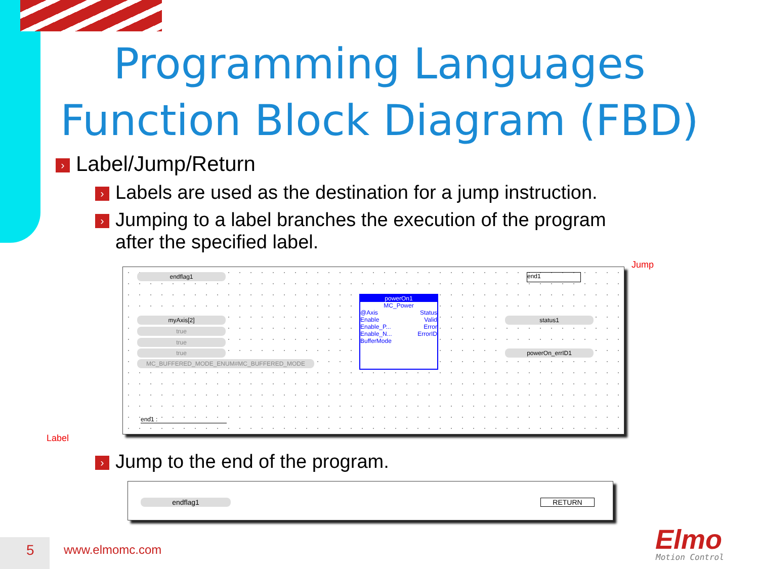Programming Languages
Function Block Diagram (FBD)
› Label/Jump/Return
› Labels are used as the destination for a jump instruction.
› Jumping to a label branches the execution of the program
after the specified label.
Jump
Label
endflag1 end1
myAxis[2]
true
true
true
MC_BUFFERED_MODE_ENUM#MC_BUFFERED_MODE
powerOn1
MC_Power
@Axis Status
Enable Valid
Enable_P... Error
Enable_N... ErrorID
BufferMode
status1
powerOn_errID1
end1 :
› Jump to the end of the program.
endflag1 RETURN
5 www.elmomc.com Elmo
Motion Control